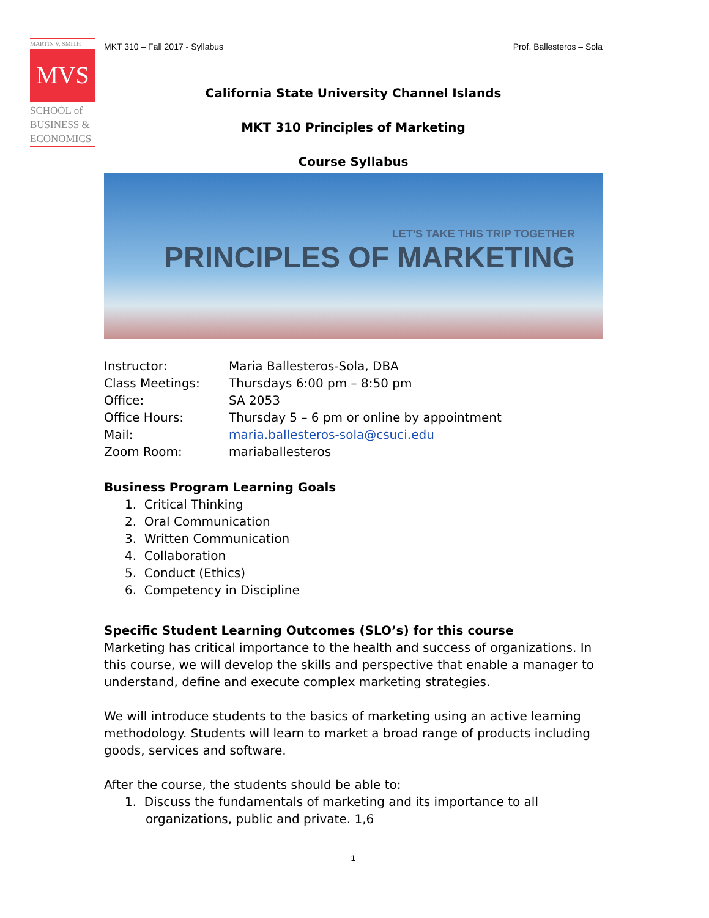MARTIN V. SMITH
MVS
SCHOOL of
BUSINESS &
ECONOMICS
MKT 310 – Fall 2017 - Syllabus Prof. Ballesteros – Sola
California State University Channel Islands
MKT 310 Principles of Marketing
Course Syllabus
LET'S TAKE THIS TRIP TOGETHER
PRINCIPLES OF MARKETING
Instructor: Maria Ballesteros-Sola, DBA
Class Meetings: Thursdays 6:00 pm – 8:50 pm
Office: SA 2053
Office Hours: Thursday 5 – 6 pm or online by appointment
Mail: maria.ballesteros-sola@csuci.edu
Zoom Room: mariaballesteros
Business Program Learning Goals
1. Critical Thinking
2. Oral Communication
3. Written Communication
4. Collaboration
5. Conduct (Ethics)
6. Competency in Discipline
Specific Student Learning Outcomes (SLO’s) for this course
Marketing has critical importance to the health and success of organizations. In this course, we will develop the skills and perspective that enable a manager to understand, define and execute complex marketing strategies.
We will introduce students to the basics of marketing using an active learning methodology. Students will learn to market a broad range of products including goods, services and software.
After the course, the students should be able to:
1. Discuss the fundamentals of marketing and its importance to all organizations, public and private. 1,6
1